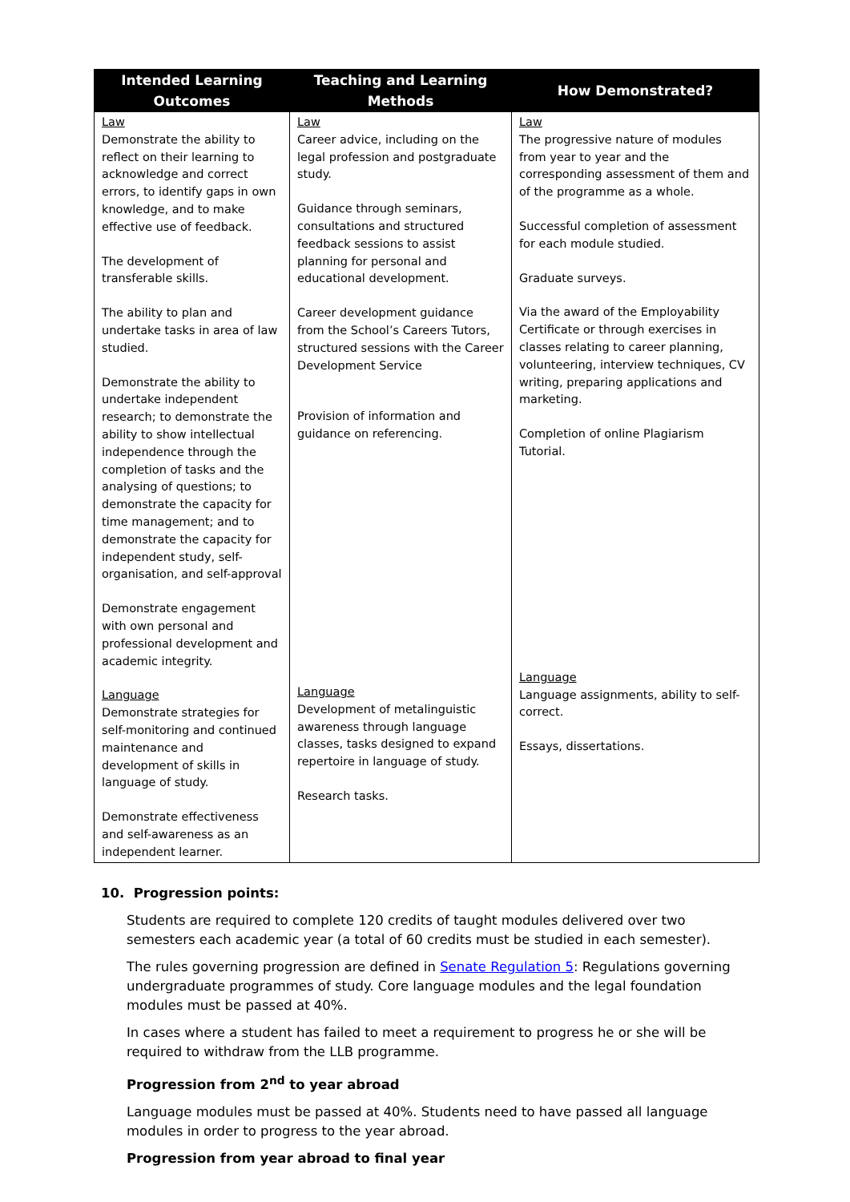| Intended Learning Outcomes | Teaching and Learning Methods | How Demonstrated? |
| --- | --- | --- |
| Law Demonstrate the ability to reflect on their learning to acknowledge and correct errors, to identify gaps in own knowledge, and to make effective use of feedback. The development of transferable skills. The ability to plan and undertake tasks in area of law studied. Demonstrate the ability to undertake independent research; to demonstrate the ability to show intellectual independence through the completion of tasks and the analysing of questions; to demonstrate the capacity for time management; and to demonstrate the capacity for independent study, self-organisation, and self-approval Demonstrate engagement with own personal and professional development and academic integrity. Language Demonstrate strategies for self-monitoring and continued maintenance and development of skills in language of study. Demonstrate effectiveness and self-awareness as an independent learner. | Law Career advice, including on the legal profession and postgraduate study. Guidance through seminars, consultations and structured feedback sessions to assist planning for personal and educational development. Career development guidance from the School’s Careers Tutors, structured sessions with the Career Development Service Provision of information and guidance on referencing. Language Development of metalinguistic awareness through language classes, tasks designed to expand repertoire in language of study. Research tasks. | Law The progressive nature of modules from year to year and the corresponding assessment of them and of the programme as a whole. Successful completion of assessment for each module studied. Graduate surveys. Via the award of the Employability Certificate or through exercises in classes relating to career planning, volunteering, interview techniques, CV writing, preparing applications and marketing. Completion of online Plagiarism Tutorial. Language Language assignments, ability to self-correct. Essays, dissertations. |
10. Progression points:
Students are required to complete 120 credits of taught modules delivered over two semesters each academic year (a total of 60 credits must be studied in each semester).
The rules governing progression are defined in Senate Regulation 5: Regulations governing undergraduate programmes of study. Core language modules and the legal foundation modules must be passed at 40%.
In cases where a student has failed to meet a requirement to progress he or she will be required to withdraw from the LLB programme.
Progression from 2<sup>nd</sup> to year abroad
Language modules must be passed at 40%. Students need to have passed all language modules in order to progress to the year abroad.
Progression from year abroad to final year